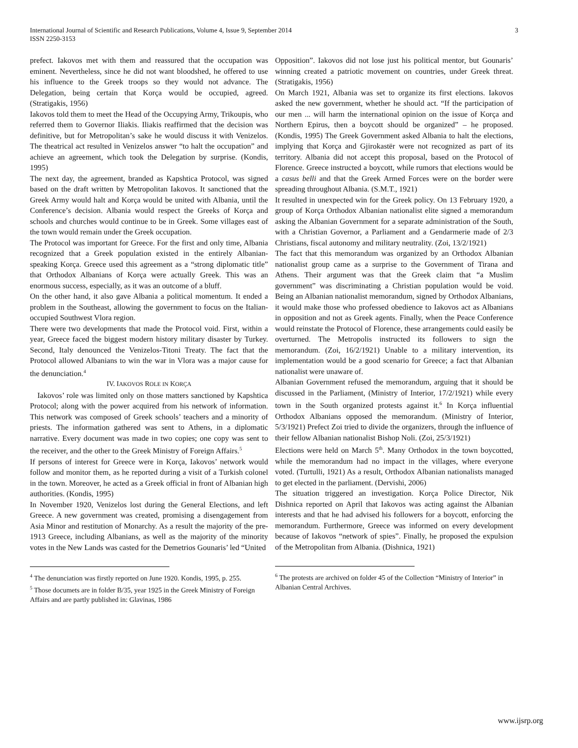International Journal of Scientific and Research Publications, Volume 4, Issue 9, September 2014
ISSN 2250-3153
3
prefect. Iakovos met with them and reassured that the occupation was eminent. Nevertheless, since he did not want bloodshed, he offered to use his influence to the Greek troops so they would not advance. The Delegation, being certain that Korça would be occupied, agreed. (Stratigakis, 1956)
Iakovos told them to meet the Head of the Occupying Army, Trikoupis, who referred them to Governor Iliakis. Iliakis reaffirmed that the decision was definitive, but for Metropolitan’s sake he would discuss it with Venizelos. The theatrical act resulted in Venizelos answer “to halt the occupation” and achieve an agreement, which took the Delegation by surprise. (Kondis, 1995)
The next day, the agreement, branded as Kapshtica Protocol, was signed based on the draft written by Metropolitan Iakovos. It sanctioned that the Greek Army would halt and Korça would be united with Albania, until the Conference’s decision. Albania would respect the Greeks of Korça and schools and churches would continue to be in Greek. Some villages east of the town would remain under the Greek occupation.
The Protocol was important for Greece. For the first and only time, Albania recognized that a Greek population existed in the entirely Albanian-speaking Korça. Greece used this agreement as a “strong diplomatic title” that Orthodox Albanians of Korça were actually Greek. This was an enormous success, especially, as it was an outcome of a bluff.
On the other hand, it also gave Albania a political momentum. It ended a problem in the Southeast, allowing the government to focus on the Italian-occupied Southwest Vlora region.
There were two developments that made the Protocol void. First, within a year, Greece faced the biggest modern history military disaster by Turkey. Second, Italy denounced the Venizelos-Titoni Treaty. The fact that the Protocol allowed Albanians to win the war in Vlora was a major cause for the denunciation.<sup>4</sup>
IV. IAKOVOS ROLE IN KORÇA
Iakovos’ role was limited only on those matters sanctioned by Kapshtica Protocol; along with the power acquired from his network of information. This network was composed of Greek schools’ teachers and a minority of priests. The information gathered was sent to Athens, in a diplomatic narrative. Every document was made in two copies; one copy was sent to the receiver, and the other to the Greek Ministry of Foreign Affairs.<sup>5</sup>
If persons of interest for Greece were in Korça, Iakovos’ network would follow and monitor them, as he reported during a visit of a Turkish colonel in the town. Moreover, he acted as a Greek official in front of Albanian high authorities. (Kondis, 1995)
In November 1920, Venizelos lost during the General Elections, and left Greece. A new government was created, promising a disengagement from Asia Minor and restitution of Monarchy. As a result the majority of the pre-1913 Greece, including Albanians, as well as the majority of the minority votes in the New Lands was casted for the Demetrios Gounaris’ led “United
<sup>4</sup> The denunciation was firstly reported on June 1920. Kondis, 1995, p. 255.
<sup>5</sup> Those documets are in folder B/35, year 1925 in the Greek Ministry of Foreign Affairs and are partly published in: Glavinas, 1986
Opposition”. Iakovos did not lose just his political mentor, but Gounaris’ winning created a patriotic movement on countries, under Greek threat. (Stratigakis, 1956)
On March 1921, Albania was set to organize its first elections. Iakovos asked the new government, whether he should act. “If the participation of our men ... will harm the international opinion on the issue of Korça and Northern Epirus, then a boycott should be organized” – he proposed. (Kondis, 1995) The Greek Government asked Albania to halt the elections, implying that Korça and Gjirokastër were not recognized as part of its territory. Albania did not accept this proposal, based on the Protocol of Florence. Greece instructed a boycott, while rumors that elections would be a casus belli and that the Greek Armed Forces were on the border were spreading throughout Albania. (S.M.T., 1921)
It resulted in unexpected win for the Greek policy. On 13 February 1920, a group of Korça Orthodox Albanian nationalist elite signed a memorandum asking the Albanian Government for a separate administration of the South, with a Christian Governor, a Parliament and a Gendarmerie made of 2/3 Christians, fiscal autonomy and military neutrality. (Zoi, 13/2/1921)
The fact that this memorandum was organized by an Orthodox Albanian nationalist group came as a surprise to the Government of Tirana and Athens. Their argument was that the Greek claim that “a Muslim government” was discriminating a Christian population would be void. Being an Albanian nationalist memorandum, signed by Orthodox Albanians, it would make those who professed obedience to Iakovos act as Albanians in opposition and not as Greek agents. Finally, when the Peace Conference would reinstate the Protocol of Florence, these arrangements could easily be overturned. The Metropolis instructed its followers to sign the memorandum. (Zoi, 16/2/1921) Unable to a military intervention, its implementation would be a good scenario for Greece; a fact that Albanian nationalist were unaware of.
Albanian Government refused the memorandum, arguing that it should be discussed in the Parliament, (Ministry of Interior, 17/2/1921) while every town in the South organized protests against it.<sup>6</sup> In Korça influential Orthodox Albanians opposed the memorandum. (Ministry of Interior, 5/3/1921) Prefect Zoi tried to divide the organizers, through the influence of their fellow Albanian nationalist Bishop Noli. (Zoi, 25/3/1921)
Elections were held on March 5<sup>th</sup>. Many Orthodox in the town boycotted, while the memorandum had no impact in the villages, where everyone voted. (Turtulli, 1921) As a result, Orthodox Albanian nationalists managed to get elected in the parliament. (Dervishi, 2006)
The situation triggered an investigation. Korça Police Director, Nik Dishnica reported on April that Iakovos was acting against the Albanian interests and that he had advised his followers for a boycott, enforcing the memorandum. Furthermore, Greece was informed on every development because of Iakovos “network of spies”. Finally, he proposed the expulsion of the Metropolitan from Albania. (Dishnica, 1921)
<sup>6</sup> The protests are archived on folder 45 of the Collection “Ministry of Interior” in Albanian Central Archives.
www.ijsrp.org